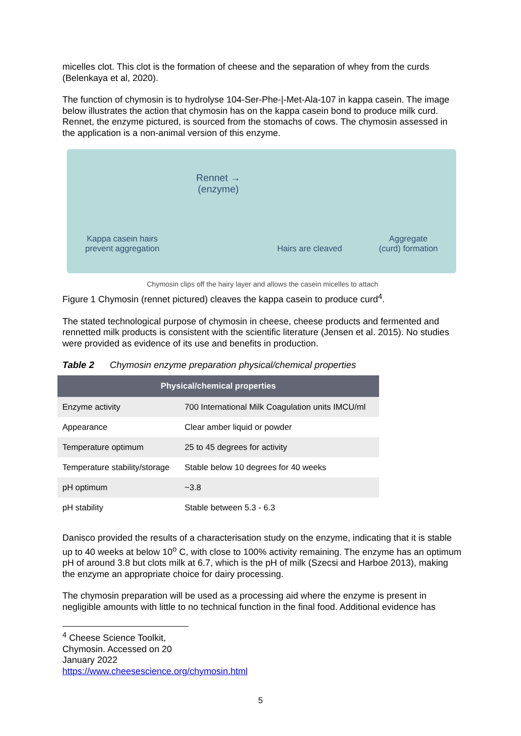micelles clot. This clot is the formation of cheese and the separation of whey from the curds (Belenkaya et al, 2020).
The function of chymosin is to hydrolyse 104-Ser-Phe-|-Met-Ala-107 in kappa casein. The image below illustrates the action that chymosin has on the kappa casein bond to produce milk curd. Rennet, the enzyme pictured, is sourced from the stomachs of cows. The chymosin assessed in the application is a non-animal version of this enzyme.
Kappa casein hairs
prevent aggregation
Rennet →
(enzyme)
Hairs are cleaved
Aggregate
(curd) formation
Chymosin clips off the hairy layer and allows the casein micelles to attach
Figure 1 Chymosin (rennet pictured) cleaves the kappa casein to produce curd<sup>4</sup>.
The stated technological purpose of chymosin in cheese, cheese products and fermented and rennetted milk products is consistent with the scientific literature (Jensen et al. 2015). No studies were provided as evidence of its use and benefits in production.
Table 2 Chymosin enzyme preparation physical/chemical properties
| Physical/chemical properties | |
| --- | --- |
| Enzyme activity | 700 International Milk Coagulation units IMCU/ml |
| Appearance | Clear amber liquid or powder |
| Temperature optimum | 25 to 45 degrees for activity |
| Temperature stability/storage | Stable below 10 degrees for 40 weeks |
| pH optimum | ~3.8 |
| pH stability | Stable between 5.3 - 6.3 |
Danisco provided the results of a characterisation study on the enzyme, indicating that it is stable up to 40 weeks at below 10<sup>o</sup> C, with close to 100% activity remaining. The enzyme has an optimum pH of around 3.8 but clots milk at 6.7, which is the pH of milk (Szecsi and Harboe 2013), making the enzyme an appropriate choice for dairy processing.
The chymosin preparation will be used as a processing aid where the enzyme is present in negligible amounts with little to no technical function in the final food. Additional evidence has
<sup>4</sup> Cheese Science Toolkit, Chymosin. Accessed on 20 January 2022
https://www.cheesescience.org/chymosin.html
5